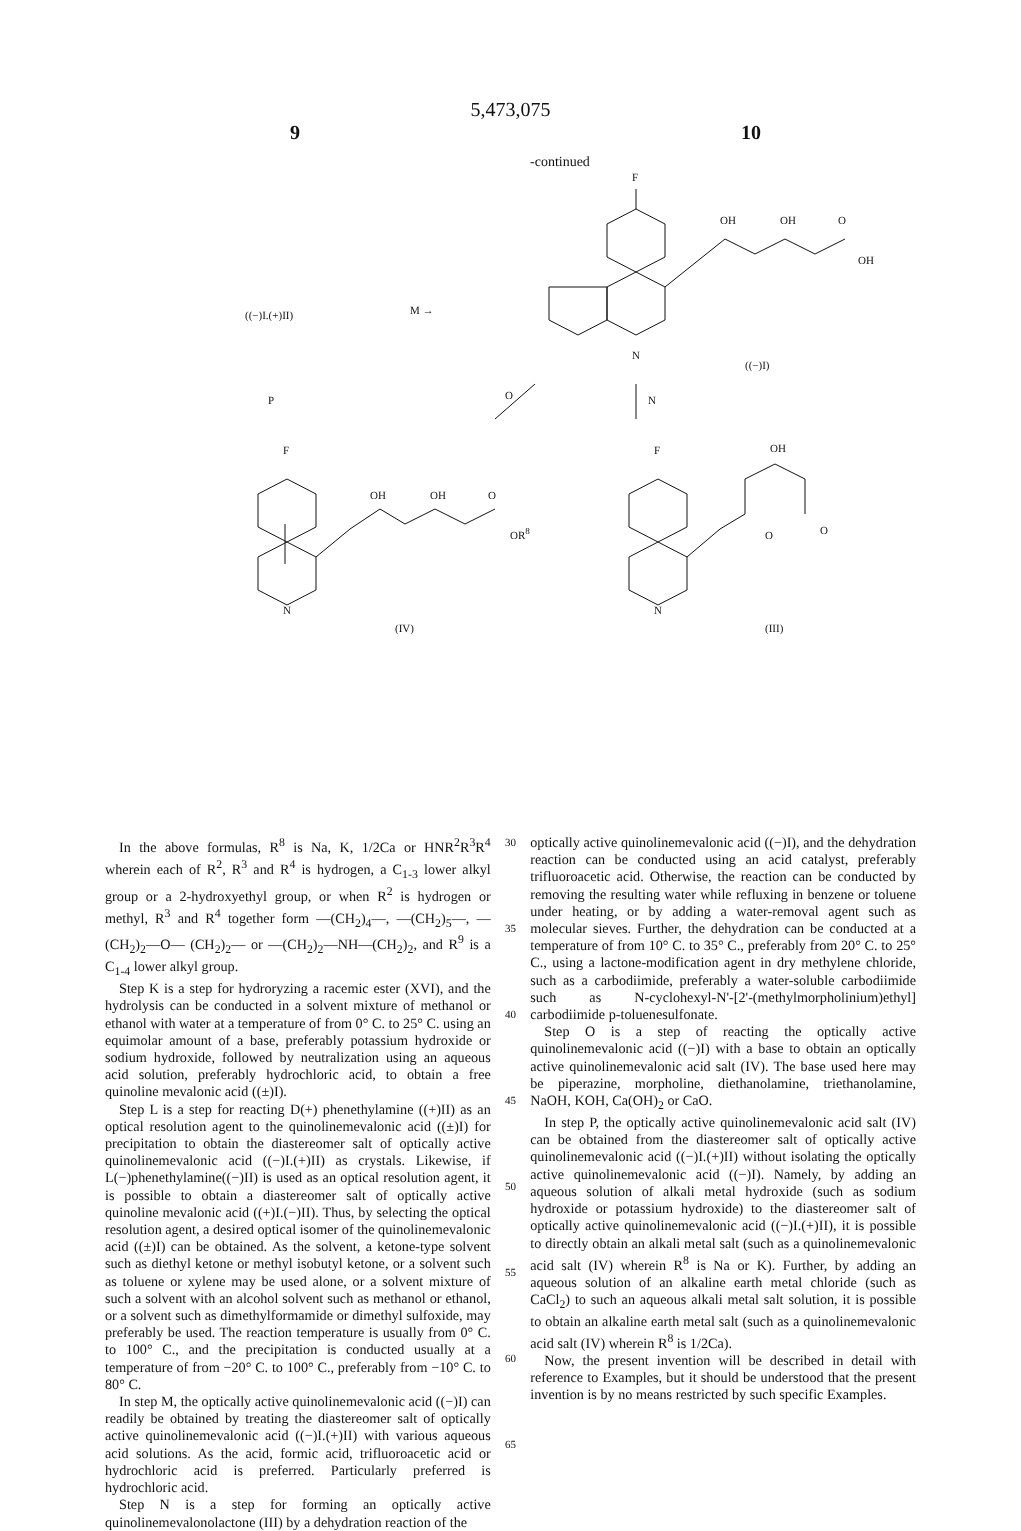5,473,075
9 10
((−)I.(+)II) M →
-continued
F
OH OH O
OH
N
((−)I)
P O N
F F OH
OH OH O
OR<sup>8</sup> O O
N N
(IV) (III)
In the above formulas, R<sup>8</sup> is Na, K, 1/2Ca or HNR<sup>2</sup>R<sup>3</sup>R<sup>4</sup> wherein each of R<sup>2</sup>, R<sup>3</sup> and R<sup>4</sup> is hydrogen, a C<sub>1-3</sub> lower alkyl group or a 2-hydroxyethyl group, or when R<sup>2</sup> is hydrogen or methyl, R<sup>3</sup> and R<sup>4</sup> together form —(CH<sub>2</sub>)<sub>4</sub>—, —(CH<sub>2</sub>)<sub>5</sub>—, —(CH<sub>2</sub>)<sub>2</sub>—O— (CH<sub>2</sub>)<sub>2</sub>— or —(CH<sub>2</sub>)<sub>2</sub>—NH—(CH<sub>2</sub>)<sub>2</sub>, and R<sup>9</sup> is a C<sub>1-4</sub> lower alkyl group.
Step K is a step for hydroryzing a racemic ester (XVI), and the hydrolysis can be conducted in a solvent mixture of methanol or ethanol with water at a temperature of from 0° C. to 25° C. using an equimolar amount of a base, preferably potassium hydroxide or sodium hydroxide, followed by neutralization using an aqueous acid solution, preferably hydrochloric acid, to obtain a free quinoline mevalonic acid ((±)I).
Step L is a step for reacting D(+) phenethylamine ((+)II) as an optical resolution agent to the quinolinemevalonic acid ((±)I) for precipitation to obtain the diastereomer salt of optically active quinolinemevalonic acid ((−)I.(+)II) as crystals. Likewise, if L(−)phenethylamine((−)II) is used as an optical resolution agent, it is possible to obtain a diastereomer salt of optically active quinoline mevalonic acid ((+)I.(−)II). Thus, by selecting the optical resolution agent, a desired optical isomer of the quinolinemevalonic acid ((±)I) can be obtained. As the solvent, a ketone-type solvent such as diethyl ketone or methyl isobutyl ketone, or a solvent such as toluene or xylene may be used alone, or a solvent mixture of such a solvent with an alcohol solvent such as methanol or ethanol, or a solvent such as dimethylformamide or dimethyl sulfoxide, may preferably be used. The reaction temperature is usually from 0° C. to 100° C., and the precipitation is conducted usually at a temperature of from −20° C. to 100° C., preferably from −10° C. to 80° C.
In step M, the optically active quinolinemevalonic acid ((−)I) can readily be obtained by treating the diastereomer salt of optically active quinolinemevalonic acid ((−)I.(+)II) with various aqueous acid solutions. As the acid, formic acid, trifluoroacetic acid or hydrochloric acid is preferred. Particularly preferred is hydrochloric acid.
Step N is a step for forming an optically active quinolinemevalonolactone (III) by a dehydration reaction of the
30
35
40
45
50
55
60
65
optically active quinolinemevalonic acid ((−)I), and the dehydration reaction can be conducted using an acid catalyst, preferably trifluoroacetic acid. Otherwise, the reaction can be conducted by removing the resulting water while refluxing in benzene or toluene under heating, or by adding a water-removal agent such as molecular sieves. Further, the dehydration can be conducted at a temperature of from 10° C. to 35° C., preferably from 20° C. to 25° C., using a lactone-modification agent in dry methylene chloride, such as a carbodiimide, preferably a water-soluble carbodiimide such as N-cyclohexyl-N'-[2'-(methylmorpholinium)ethyl] carbodiimide p-toluenesulfonate.
Step O is a step of reacting the optically active quinolinemevalonic acid ((−)I) with a base to obtain an optically active quinolinemevalonic acid salt (IV). The base used here may be piperazine, morpholine, diethanolamine, triethanolamine, NaOH, KOH, Ca(OH)<sub>2</sub> or CaO.
In step P, the optically active quinolinemevalonic acid salt (IV) can be obtained from the diastereomer salt of optically active quinolinemevalonic acid ((−)I.(+)II) without isolating the optically active quinolinemevalonic acid ((−)I). Namely, by adding an aqueous solution of alkali metal hydroxide (such as sodium hydroxide or potassium hydroxide) to the diastereomer salt of optically active quinolinemevalonic acid ((−)I.(+)II), it is possible to directly obtain an alkali metal salt (such as a quinolinemevalonic acid salt (IV) wherein R<sup>8</sup> is Na or K). Further, by adding an aqueous solution of an alkaline earth metal chloride (such as CaCl<sub>2</sub>) to such an aqueous alkali metal salt solution, it is possible to obtain an alkaline earth metal salt (such as a quinolinemevalonic acid salt (IV) wherein R<sup>8</sup> is 1/2Ca).
Now, the present invention will be described in detail with reference to Examples, but it should be understood that the present invention is by no means restricted by such specific Examples.